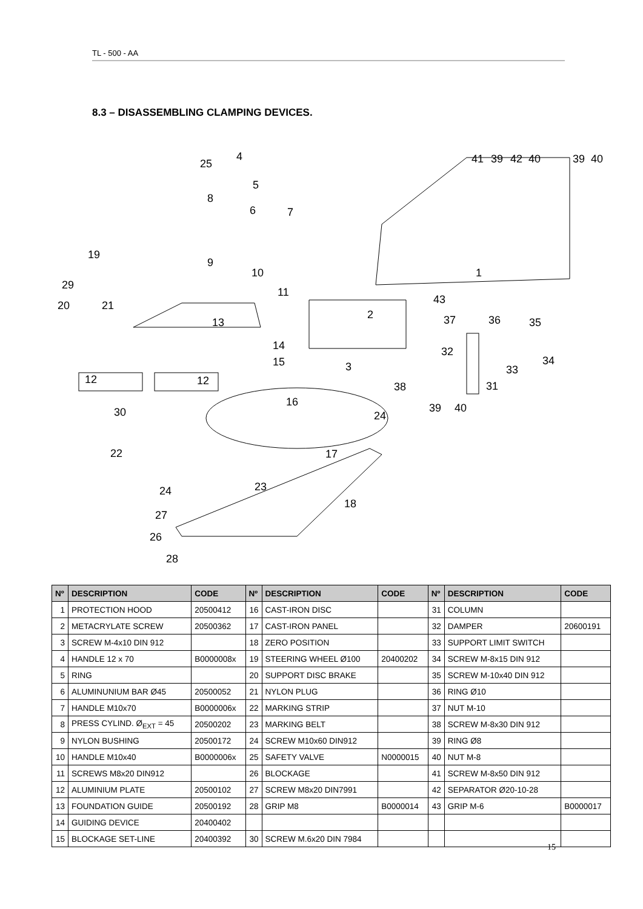TL - 500 - AA
8.3 – DISASSEMBLING CLAMPING DEVICES.
4
25
5
8
6 7
19
9
10 1
29
11
20 21 43
2
13 37 36 35
14 32
15 3 33
34
12 12 38 31
16 39 40 30 24
22 17
23 24
18
27
26
28
41 39 42 40 39 40
| Nº | DESCRIPTION | CODE | Nº | DESCRIPTION | CODE | Nº | DESCRIPTION | CODE |
| --- | --- | --- | --- | --- | --- | --- | --- | --- |
| 1 | PROTECTION HOOD | 20500412 | 16 | CAST-IRON DISC | | 31 | COLUMN | |
| 2 | METACRYLATE SCREW | 20500362 | 17 | CAST-IRON PANEL | | 32 | DAMPER | 20600191 |
| 3 | SCREW M-4x10 DIN 912 | | 18 | ZERO POSITION | | 33 | SUPPORT LIMIT SWITCH | |
| 4 | HANDLE 12 x 70 | B0000008x | 19 | STEERING WHEEL Ø100 | 20400202 | 34 | SCREW M-8x15 DIN 912 | |
| 5 | RING | | 20 | SUPPORT DISC BRAKE | | 35 | SCREW M-10x40 DIN 912 | |
| 6 | ALUMINUNIUM BAR Ø45 | 20500052 | 21 | NYLON PLUG | | 36 | RING Ø10 | |
| 7 | HANDLE M10x70 | B0000006x | 22 | MARKING STRIP | | 37 | NUT M-10 | |
| 8 | PRESS CYLIND. Ø<sub>EXT</sub> = 45 | 20500202 | 23 | MARKING BELT | | 38 | SCREW M-8x30 DIN 912 | |
| 9 | NYLON BUSHING | 20500172 | 24 | SCREW M10x60 DIN912 | | 39 | RING Ø8 | |
| 10 | HANDLE M10x40 | B0000006x | 25 | SAFETY VALVE | N0000015 | 40 | NUT M-8 | |
| 11 | SCREWS M8x20 DIN912 | | 26 | BLOCKAGE | | 41 | SCREW M-8x50 DIN 912 | |
| 12 | ALUMINIUM PLATE | 20500102 | 27 | SCREW M8x20 DIN7991 | | 42 | SEPARATOR Ø20-10-28 | |
| 13 | FOUNDATION GUIDE | 20500192 | 28 | GRIP M8 | B0000014 | 43 | GRIP M-6 | B0000017 |
| 14 | GUIDING DEVICE | 20400402 | | | | | | |
| 15 | BLOCKAGE SET-LINE | 20400392 | 30 | SCREW M.6x20 DIN 7984 | | | | |
15